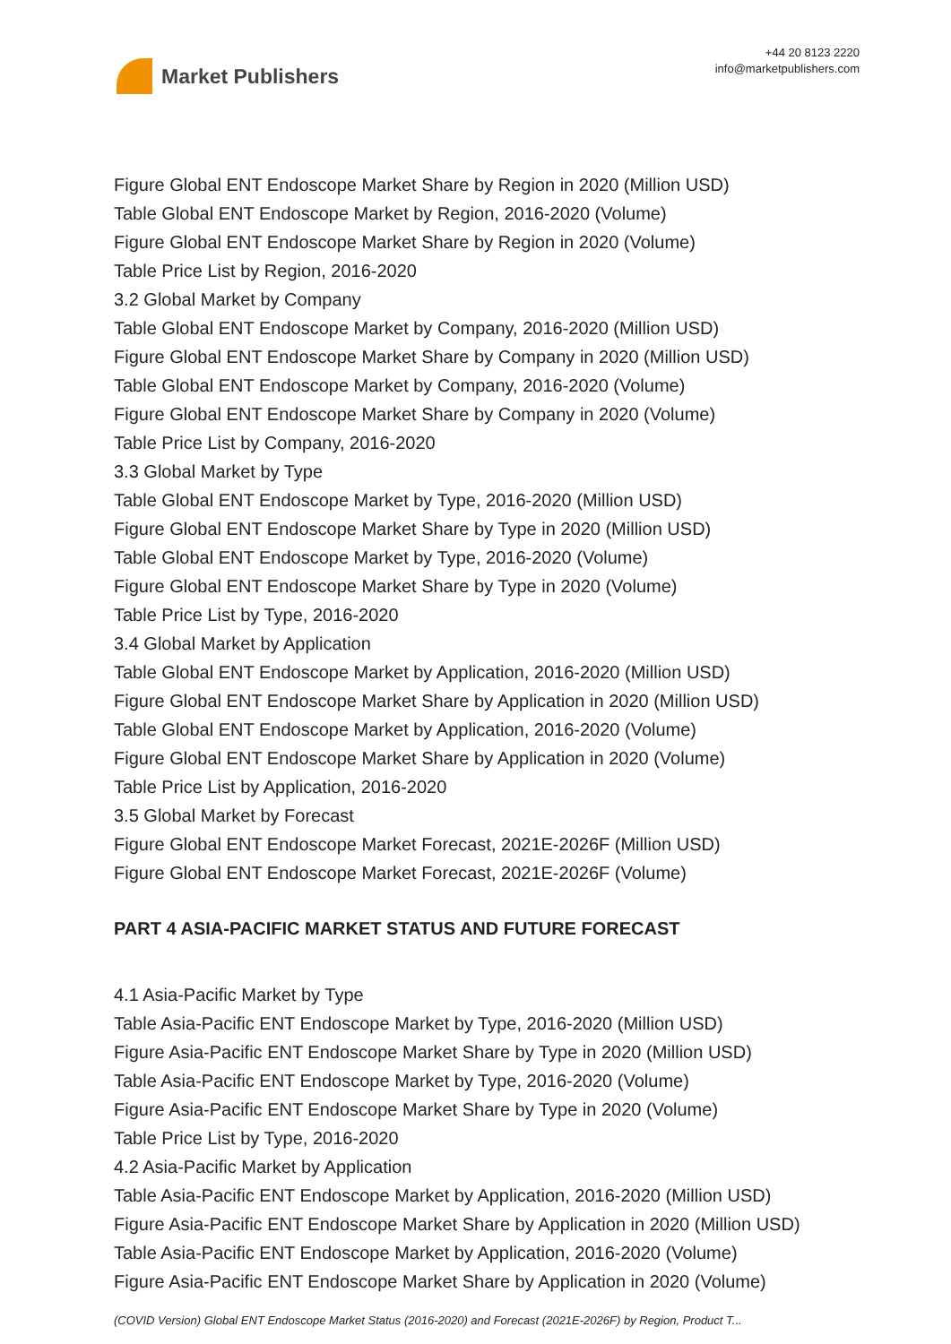Market Publishers
+44 20 8123 2220
info@marketpublishers.com
Figure Global ENT Endoscope Market Share by Region in 2020 (Million USD)
Table Global ENT Endoscope Market by Region, 2016-2020 (Volume)
Figure Global ENT Endoscope Market Share by Region in 2020 (Volume)
Table Price List by Region, 2016-2020
3.2 Global Market by Company
Table Global ENT Endoscope Market by Company, 2016-2020 (Million USD)
Figure Global ENT Endoscope Market Share by Company in 2020 (Million USD)
Table Global ENT Endoscope Market by Company, 2016-2020 (Volume)
Figure Global ENT Endoscope Market Share by Company in 2020 (Volume)
Table Price List by Company, 2016-2020
3.3 Global Market by Type
Table Global ENT Endoscope Market by Type, 2016-2020 (Million USD)
Figure Global ENT Endoscope Market Share by Type in 2020 (Million USD)
Table Global ENT Endoscope Market by Type, 2016-2020 (Volume)
Figure Global ENT Endoscope Market Share by Type in 2020 (Volume)
Table Price List by Type, 2016-2020
3.4 Global Market by Application
Table Global ENT Endoscope Market by Application, 2016-2020 (Million USD)
Figure Global ENT Endoscope Market Share by Application in 2020 (Million USD)
Table Global ENT Endoscope Market by Application, 2016-2020 (Volume)
Figure Global ENT Endoscope Market Share by Application in 2020 (Volume)
Table Price List by Application, 2016-2020
3.5 Global Market by Forecast
Figure Global ENT Endoscope Market Forecast, 2021E-2026F (Million USD)
Figure Global ENT Endoscope Market Forecast, 2021E-2026F (Volume)
PART 4 ASIA-PACIFIC MARKET STATUS AND FUTURE FORECAST
4.1 Asia-Pacific Market by Type
Table Asia-Pacific ENT Endoscope Market by Type, 2016-2020 (Million USD)
Figure Asia-Pacific ENT Endoscope Market Share by Type in 2020 (Million USD)
Table Asia-Pacific ENT Endoscope Market by Type, 2016-2020 (Volume)
Figure Asia-Pacific ENT Endoscope Market Share by Type in 2020 (Volume)
Table Price List by Type, 2016-2020
4.2 Asia-Pacific Market by Application
Table Asia-Pacific ENT Endoscope Market by Application, 2016-2020 (Million USD)
Figure Asia-Pacific ENT Endoscope Market Share by Application in 2020 (Million USD)
Table Asia-Pacific ENT Endoscope Market by Application, 2016-2020 (Volume)
Figure Asia-Pacific ENT Endoscope Market Share by Application in 2020 (Volume)
(COVID Version) Global ENT Endoscope Market Status (2016-2020) and Forecast (2021E-2026F) by Region, Product T...